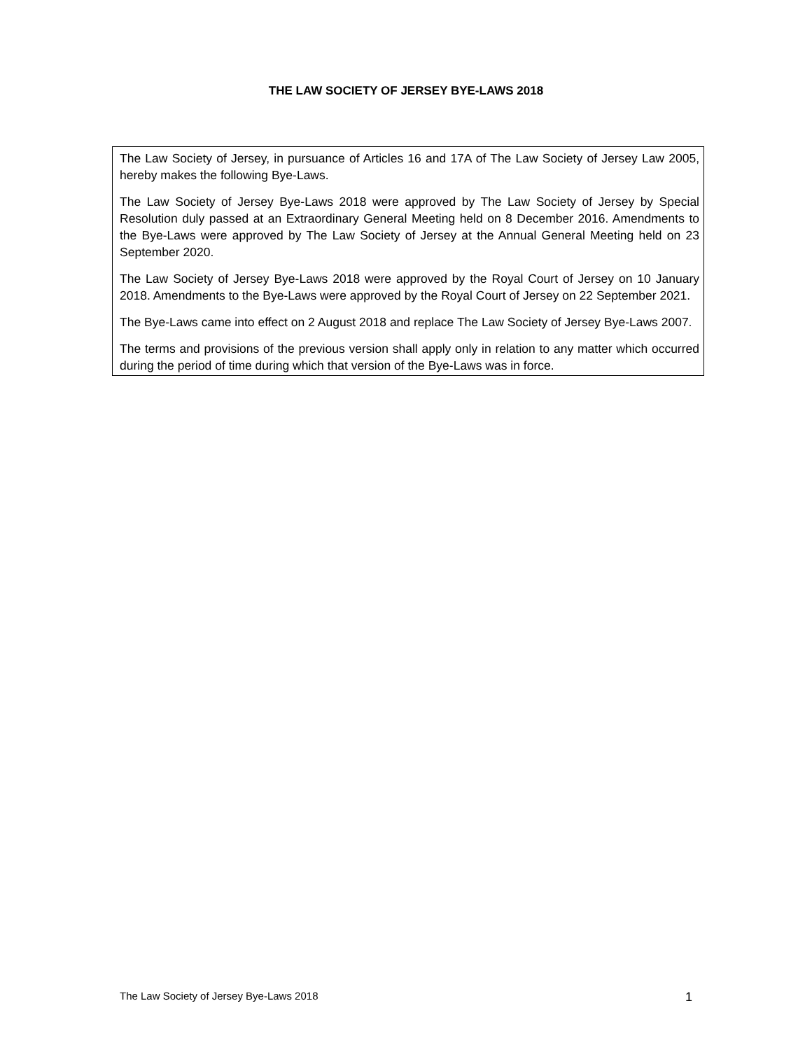THE LAW SOCIETY OF JERSEY BYE-LAWS 2018
The Law Society of Jersey, in pursuance of Articles 16 and 17A of The Law Society of Jersey Law 2005, hereby makes the following Bye-Laws.
The Law Society of Jersey Bye-Laws 2018 were approved by The Law Society of Jersey by Special Resolution duly passed at an Extraordinary General Meeting held on 8 December 2016. Amendments to the Bye-Laws were approved by The Law Society of Jersey at the Annual General Meeting held on 23 September 2020.
The Law Society of Jersey Bye-Laws 2018 were approved by the Royal Court of Jersey on 10 January 2018. Amendments to the Bye-Laws were approved by the Royal Court of Jersey on 22 September 2021.
The Bye-Laws came into effect on 2 August 2018 and replace The Law Society of Jersey Bye-Laws 2007.
The terms and provisions of the previous version shall apply only in relation to any matter which occurred during the period of time during which that version of the Bye-Laws was in force.
The Law Society of Jersey Bye-Laws 2018 1